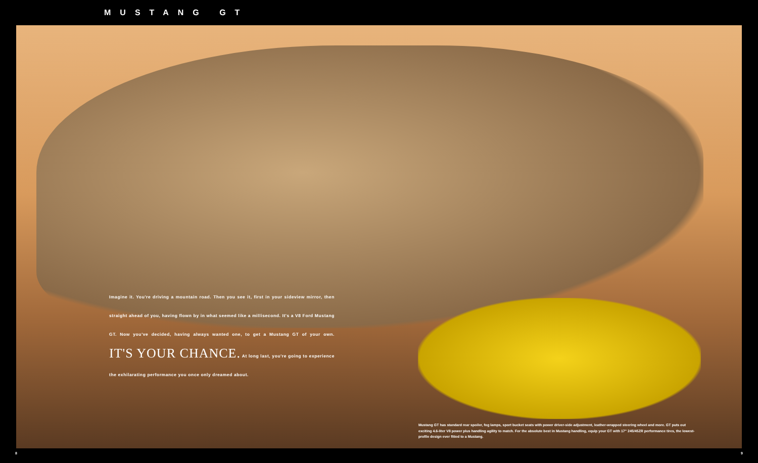MUSTANG GT
Imagine it. You're driving a mountain road. Then you see it, first in your sideview mirror, then straight ahead of you, having flown by in what seemed like a millisecond. It's a V8 Ford Mustang GT. Now you've decided, having always wanted one, to get a Mustang GT of your own. IT'S YOUR CHANCE. At long last, you're going to experience the exhilarating performance you once only dreamed about.
Mustang GT has standard rear spoiler, fog lamps, sport bucket seats with power driver-side adjustment, leather-wrapped steering wheel and more. GT puts out exciting 4.6-liter V8 power plus handling agility to match. For the absolute best in Mustang handling, equip your GT with 17" 245/45ZR performance tires, the lowest-profile design ever fitted to a Mustang.
8 9